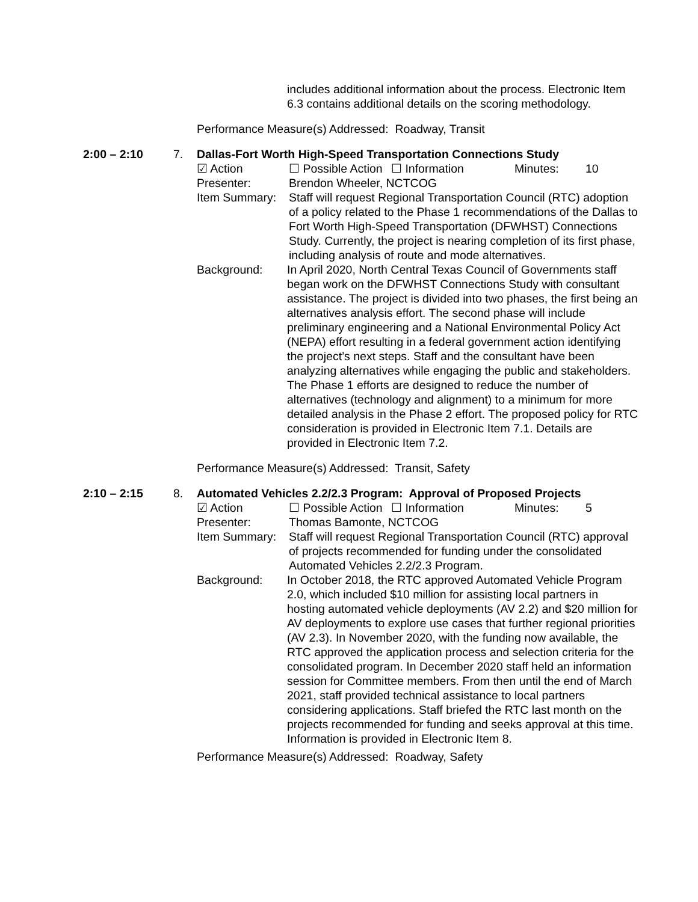includes additional information about the process. Electronic Item 6.3 contains additional details on the scoring methodology.
Performance Measure(s) Addressed: Roadway, Transit
2:00 – 2:10 7. Dallas-Fort Worth High-Speed Transportation Connections Study
☑ Action ☐ Possible Action ☐ Information Minutes: 10
Presenter: Brendon Wheeler, NCTCOG
Item Summary: Staff will request Regional Transportation Council (RTC) adoption of a policy related to the Phase 1 recommendations of the Dallas to Fort Worth High-Speed Transportation (DFWHST) Connections Study. Currently, the project is nearing completion of its first phase, including analysis of route and mode alternatives.
Background: In April 2020, North Central Texas Council of Governments staff began work on the DFWHST Connections Study with consultant assistance. The project is divided into two phases, the first being an alternatives analysis effort. The second phase will include preliminary engineering and a National Environmental Policy Act (NEPA) effort resulting in a federal government action identifying the project’s next steps. Staff and the consultant have been analyzing alternatives while engaging the public and stakeholders. The Phase 1 efforts are designed to reduce the number of alternatives (technology and alignment) to a minimum for more detailed analysis in the Phase 2 effort. The proposed policy for RTC consideration is provided in Electronic Item 7.1. Details are provided in Electronic Item 7.2.
Performance Measure(s) Addressed: Transit, Safety
2:10 – 2:15 8. Automated Vehicles 2.2/2.3 Program: Approval of Proposed Projects
☑ Action ☐ Possible Action ☐ Information Minutes: 5
Presenter: Thomas Bamonte, NCTCOG
Item Summary: Staff will request Regional Transportation Council (RTC) approval of projects recommended for funding under the consolidated Automated Vehicles 2.2/2.3 Program.
Background: In October 2018, the RTC approved Automated Vehicle Program 2.0, which included $10 million for assisting local partners in hosting automated vehicle deployments (AV 2.2) and $20 million for AV deployments to explore use cases that further regional priorities (AV 2.3). In November 2020, with the funding now available, the RTC approved the application process and selection criteria for the consolidated program. In December 2020 staff held an information session for Committee members. From then until the end of March 2021, staff provided technical assistance to local partners considering applications. Staff briefed the RTC last month on the projects recommended for funding and seeks approval at this time. Information is provided in Electronic Item 8.
Performance Measure(s) Addressed: Roadway, Safety